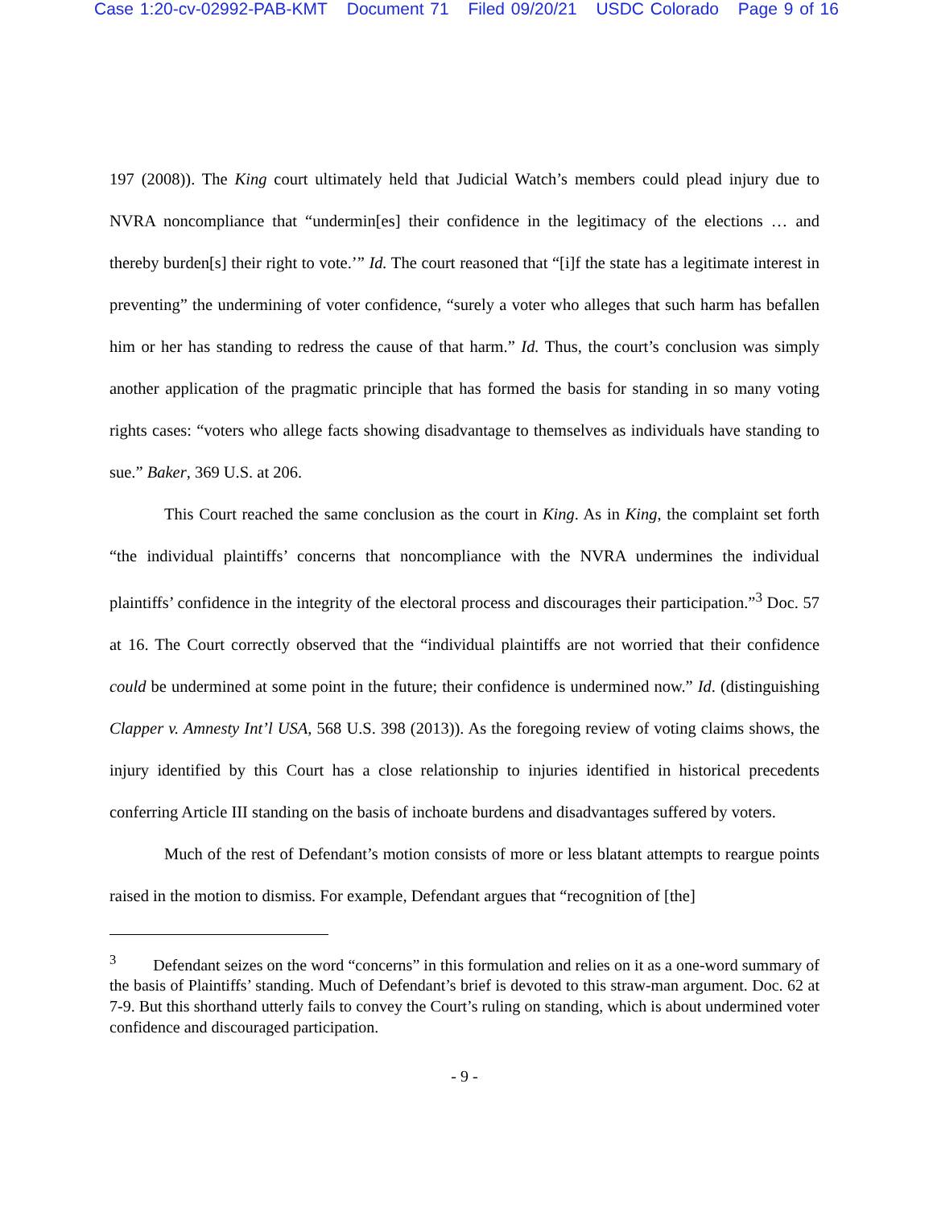Case 1:20-cv-02992-PAB-KMT Document 71 Filed 09/20/21 USDC Colorado Page 9 of 16
197 (2008)). The King court ultimately held that Judicial Watch’s members could plead injury due to NVRA noncompliance that “undermin[es] their confidence in the legitimacy of the elections … and thereby burden[s] their right to vote.’” Id. The court reasoned that “[i]f the state has a legitimate interest in preventing” the undermining of voter confidence, “surely a voter who alleges that such harm has befallen him or her has standing to redress the cause of that harm.” Id. Thus, the court’s conclusion was simply another application of the pragmatic principle that has formed the basis for standing in so many voting rights cases: “voters who allege facts showing disadvantage to themselves as individuals have standing to sue.” Baker, 369 U.S. at 206.
This Court reached the same conclusion as the court in King. As in King, the complaint set forth “the individual plaintiffs’ concerns that noncompliance with the NVRA undermines the individual plaintiffs’ confidence in the integrity of the electoral process and discourages their participation.”<sup>3</sup> Doc. 57 at 16. The Court correctly observed that the “individual plaintiffs are not worried that their confidence could be undermined at some point in the future; their confidence is undermined now.” Id. (distinguishing Clapper v. Amnesty Int’l USA, 568 U.S. 398 (2013)). As the foregoing review of voting claims shows, the injury identified by this Court has a close relationship to injuries identified in historical precedents conferring Article III standing on the basis of inchoate burdens and disadvantages suffered by voters.
Much of the rest of Defendant’s motion consists of more or less blatant attempts to reargue points raised in the motion to dismiss. For example, Defendant argues that “recognition of [the]
<sup>3</sup> Defendant seizes on the word “concerns” in this formulation and relies on it as a one-word summary of the basis of Plaintiffs’ standing. Much of Defendant’s brief is devoted to this straw-man argument. Doc. 62 at 7-9. But this shorthand utterly fails to convey the Court’s ruling on standing, which is about undermined voter confidence and discouraged participation.
- 9 -